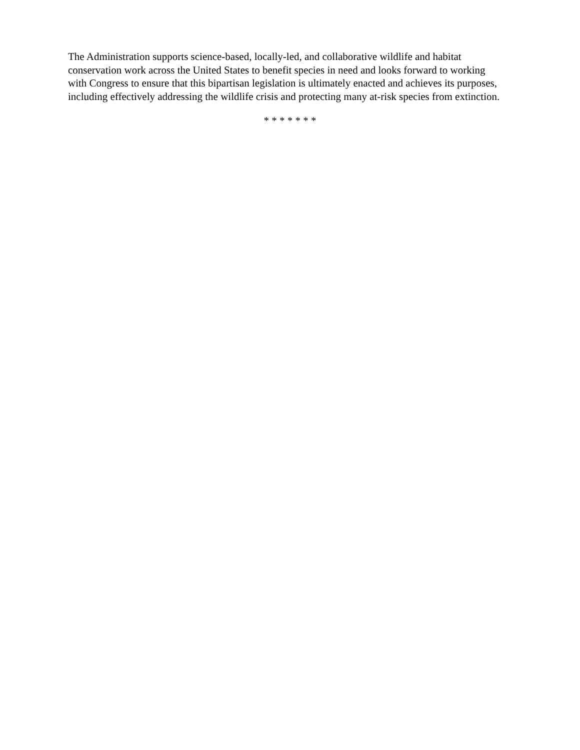The Administration supports science-based, locally-led, and collaborative wildlife and habitat conservation work across the United States to benefit species in need and looks forward to working with Congress to ensure that this bipartisan legislation is ultimately enacted and achieves its purposes, including effectively addressing the wildlife crisis and protecting many at-risk species from extinction.
* * * * * * *